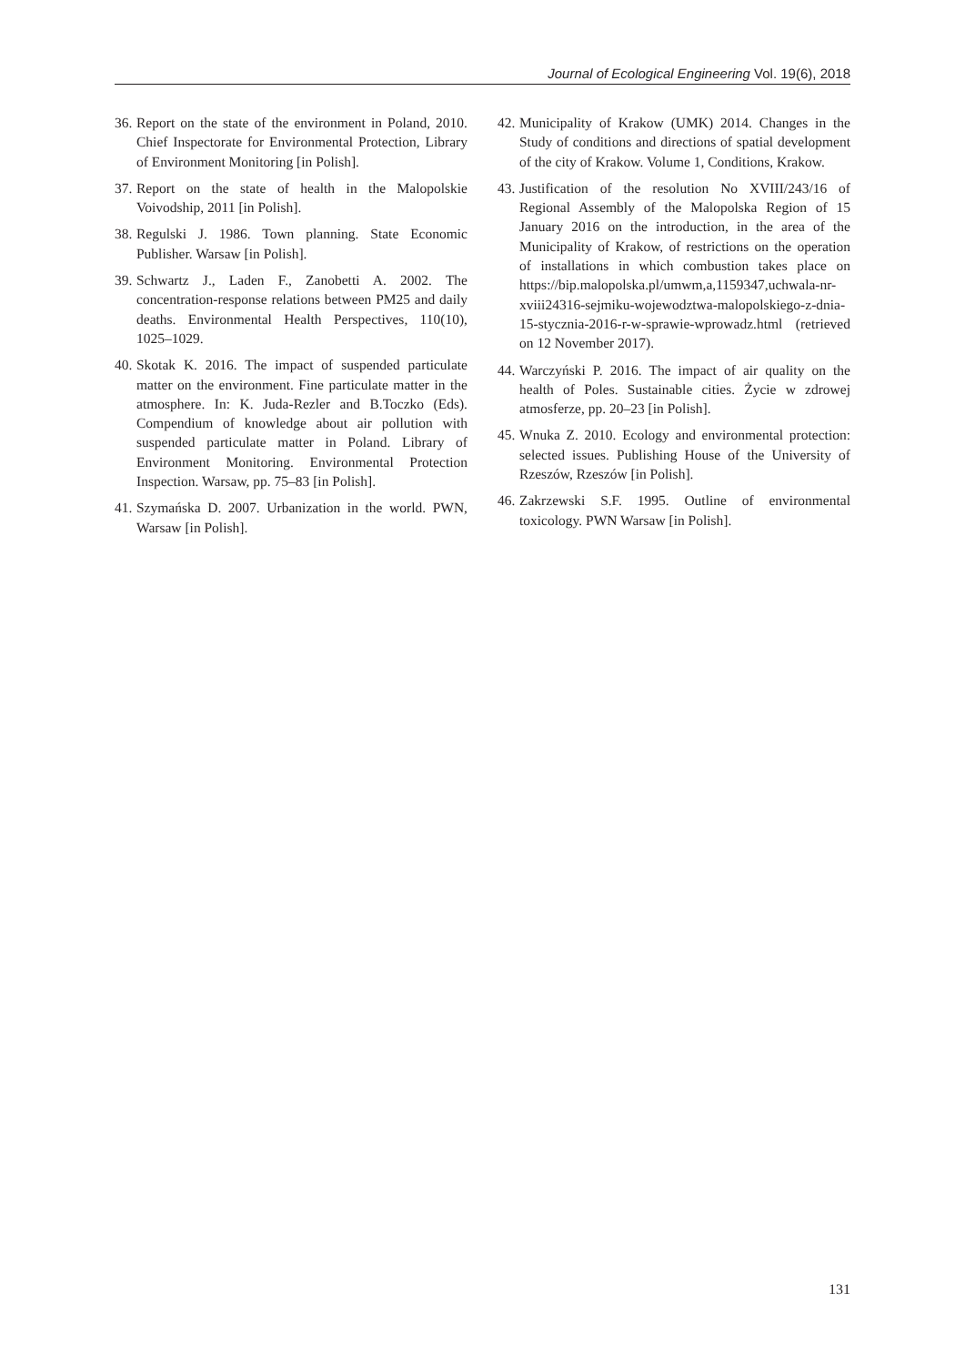Journal of Ecological Engineering Vol. 19(6), 2018
36. Report on the state of the environment in Poland, 2010. Chief Inspectorate for Environmental Protection, Library of Environment Monitoring [in Polish].
37. Report on the state of health in the Malopolskie Voivodship, 2011 [in Polish].
38. Regulski J. 1986. Town planning. State Economic Publisher. Warsaw [in Polish].
39. Schwartz J., Laden F., Zanobetti A. 2002. The concentration-response relations between PM25 and daily deaths. Environmental Health Perspectives, 110(10), 1025–1029.
40. Skotak K. 2016. The impact of suspended particulate matter on the environment. Fine particulate matter in the atmosphere. In: K. Juda-Rezler and B.Toczko (Eds). Compendium of knowledge about air pollution with suspended particulate matter in Poland. Library of Environment Monitoring. Environmental Protection Inspection. Warsaw, pp. 75–83 [in Polish].
41. Szymańska D. 2007. Urbanization in the world. PWN, Warsaw [in Polish].
42. Municipality of Krakow (UMK) 2014. Changes in the Study of conditions and directions of spatial development of the city of Krakow. Volume 1, Conditions, Krakow.
43. Justification of the resolution No XVIII/243/16 of Regional Assembly of the Malopolska Region of 15 January 2016 on the introduction, in the area of the Municipality of Krakow, of restrictions on the operation of installations in which combustion takes place on https://bip.malopolska.pl/umwm,a,1159347,uchwala-nr-xviii24316-sejmiku-wojewodztwa-malopolskiego-z-dnia-15-stycznia-2016-r-w-sprawie-wprowadz.html (retrieved on 12 November 2017).
44. Warczyński P. 2016. The impact of air quality on the health of Poles. Sustainable cities. Życie w zdrowej atmosferze, pp. 20–23 [in Polish].
45. Wnuka Z. 2010. Ecology and environmental protection: selected issues. Publishing House of the University of Rzeszów, Rzeszów [in Polish].
46. Zakrzewski S.F. 1995. Outline of environmental toxicology. PWN Warsaw [in Polish].
131